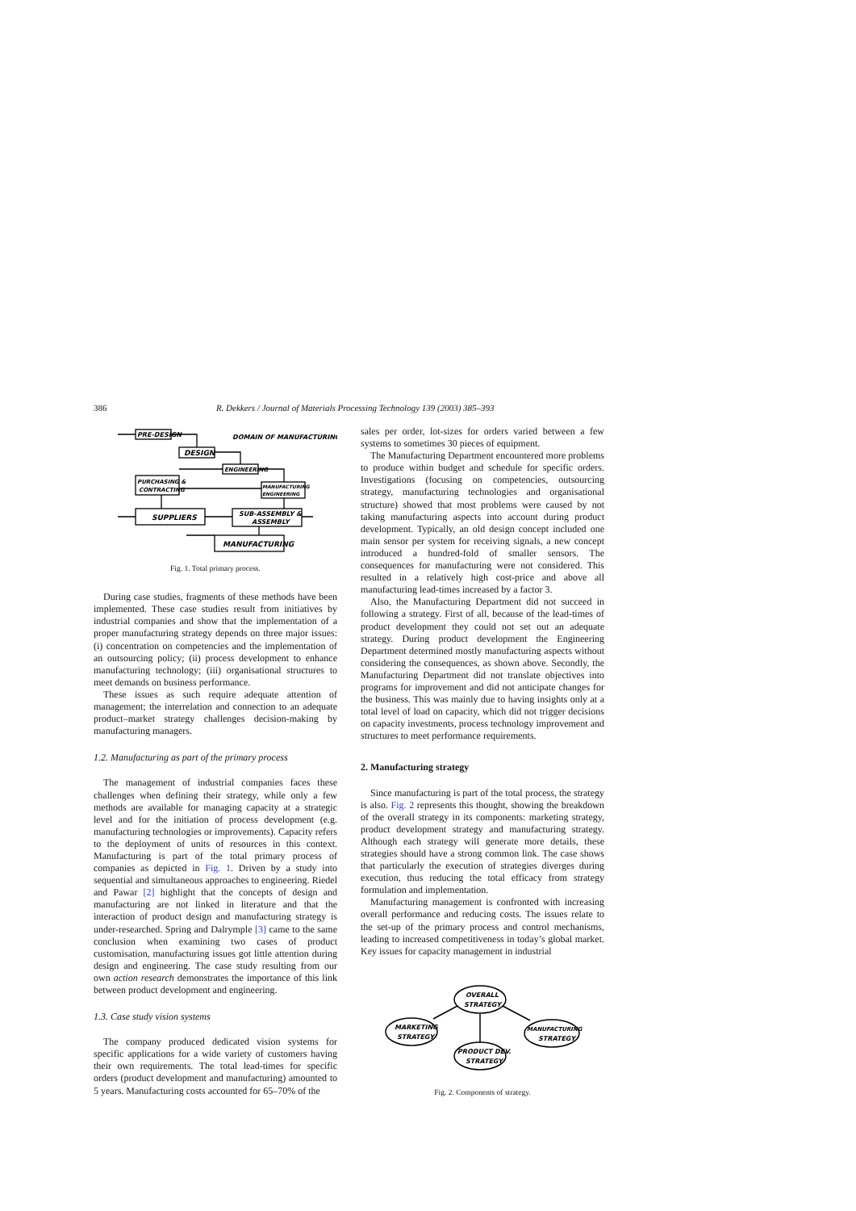386 R. Dekkers / Journal of Materials Processing Technology 139 (2003) 385–393
PRE-DESIGN
DOMAIN OF MANUFACTURING
DESIGN
ENGINEERING
PURCHASING &
CONTRACTING
MANUFACTURING
ENGINEERING
SUPPLIERS
SUB-ASSEMBLY &
ASSEMBLY
MANUFACTURING
Fig. 1. Total primary process.
During case studies, fragments of these methods have been implemented. These case studies result from initiatives by industrial companies and show that the implementation of a proper manufacturing strategy depends on three major issues: (i) concentration on competencies and the implementation of an outsourcing policy; (ii) process development to enhance manufacturing technology; (iii) organisational structures to meet demands on business performance.
These issues as such require adequate attention of management; the interrelation and connection to an adequate product–market strategy challenges decision-making by manufacturing managers.
1.2. Manufacturing as part of the primary process
The management of industrial companies faces these challenges when defining their strategy, while only a few methods are available for managing capacity at a strategic level and for the initiation of process development (e.g. manufacturing technologies or improvements). Capacity refers to the deployment of units of resources in this context. Manufacturing is part of the total primary process of companies as depicted in Fig. 1. Driven by a study into sequential and simultaneous approaches to engineering. Riedel and Pawar [2] highlight that the concepts of design and manufacturing are not linked in literature and that the interaction of product design and manufacturing strategy is under-researched. Spring and Dalrymple [3] came to the same conclusion when examining two cases of product customisation, manufacturing issues got little attention during design and engineering. The case study resulting from our own action research demonstrates the importance of this link between product development and engineering.
1.3. Case study vision systems
The company produced dedicated vision systems for specific applications for a wide variety of customers having their own requirements. The total lead-times for specific orders (product development and manufacturing) amounted to 5 years. Manufacturing costs accounted for 65–70% of the
sales per order, lot-sizes for orders varied between a few systems to sometimes 30 pieces of equipment.
The Manufacturing Department encountered more problems to produce within budget and schedule for specific orders. Investigations (focusing on competencies, outsourcing strategy, manufacturing technologies and organisational structure) showed that most problems were caused by not taking manufacturing aspects into account during product development. Typically, an old design concept included one main sensor per system for receiving signals, a new concept introduced a hundred-fold of smaller sensors. The consequences for manufacturing were not considered. This resulted in a relatively high cost-price and above all manufacturing lead-times increased by a factor 3.
Also, the Manufacturing Department did not succeed in following a strategy. First of all, because of the lead-times of product development they could not set out an adequate strategy. During product development the Engineering Department determined mostly manufacturing aspects without considering the consequences, as shown above. Secondly, the Manufacturing Department did not translate objectives into programs for improvement and did not anticipate changes for the business. This was mainly due to having insights only at a total level of load on capacity, which did not trigger decisions on capacity investments, process technology improvement and structures to meet performance requirements.
2. Manufacturing strategy
Since manufacturing is part of the total process, the strategy is also. Fig. 2 represents this thought, showing the breakdown of the overall strategy in its components: marketing strategy, product development strategy and manufacturing strategy. Although each strategy will generate more details, these strategies should have a strong common link. The case shows that particularly the execution of strategies diverges during execution, thus reducing the total efficacy from strategy formulation and implementation.
Manufacturing management is confronted with increasing overall performance and reducing costs. The issues relate to the set-up of the primary process and control mechanisms, leading to increased competitiveness in today’s global market. Key issues for capacity management in industrial
OVERALL
STRATEGY
MARKETING
STRATEGY
MANUFACTURING
STRATEGY
PRODUCT DEV.
STRATEGY
Fig. 2. Components of strategy.